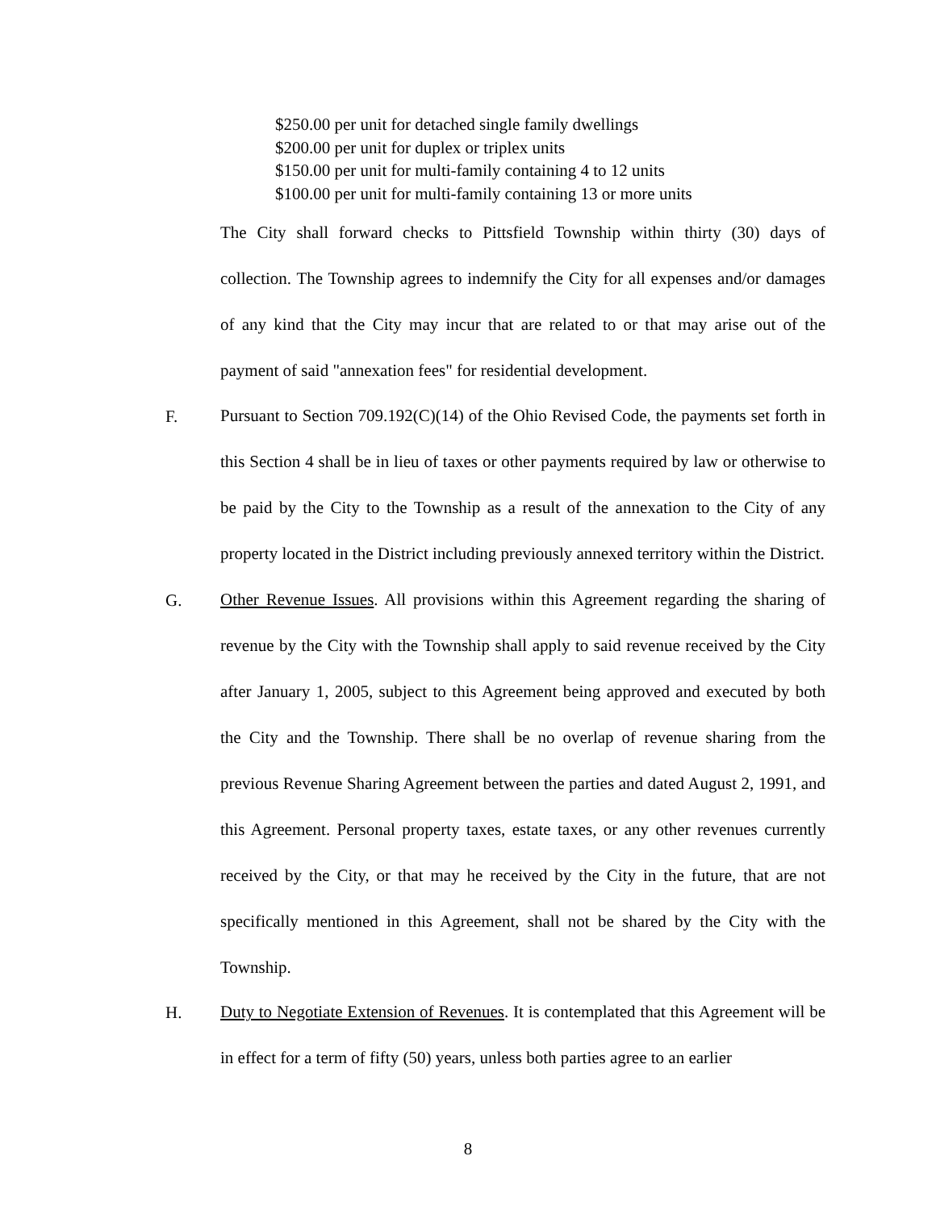$250.00 per unit for detached single family dwellings
$200.00 per unit for duplex or triplex units
$150.00 per unit for multi-family containing 4 to 12 units
$100.00 per unit for multi-family containing 13 or more units
The City shall forward checks to Pittsfield Township within thirty (30) days of collection. The Township agrees to indemnify the City for all expenses and/or damages of any kind that the City may incur that are related to or that may arise out of the payment of said "annexation fees" for residential development.
F.
Pursuant to Section 709.192(C)(14) of the Ohio Revised Code, the payments set forth in this Section 4 shall be in lieu of taxes or other payments required by law or otherwise to be paid by the City to the Township as a result of the annexation to the City of any property located in the District including previously annexed territory within the District.
G.
Other Revenue Issues. All provisions within this Agreement regarding the sharing of revenue by the City with the Township shall apply to said revenue received by the City after January 1, 2005, subject to this Agreement being approved and executed by both the City and the Township. There shall be no overlap of revenue sharing from the previous Revenue Sharing Agreement between the parties and dated August 2, 1991, and this Agreement. Personal property taxes, estate taxes, or any other revenues currently received by the City, or that may he received by the City in the future, that are not specifically mentioned in this Agreement, shall not be shared by the City with the Township.
H.
Duty to Negotiate Extension of Revenues. It is contemplated that this Agreement will be in effect for a term of fifty (50) years, unless both parties agree to an earlier
8